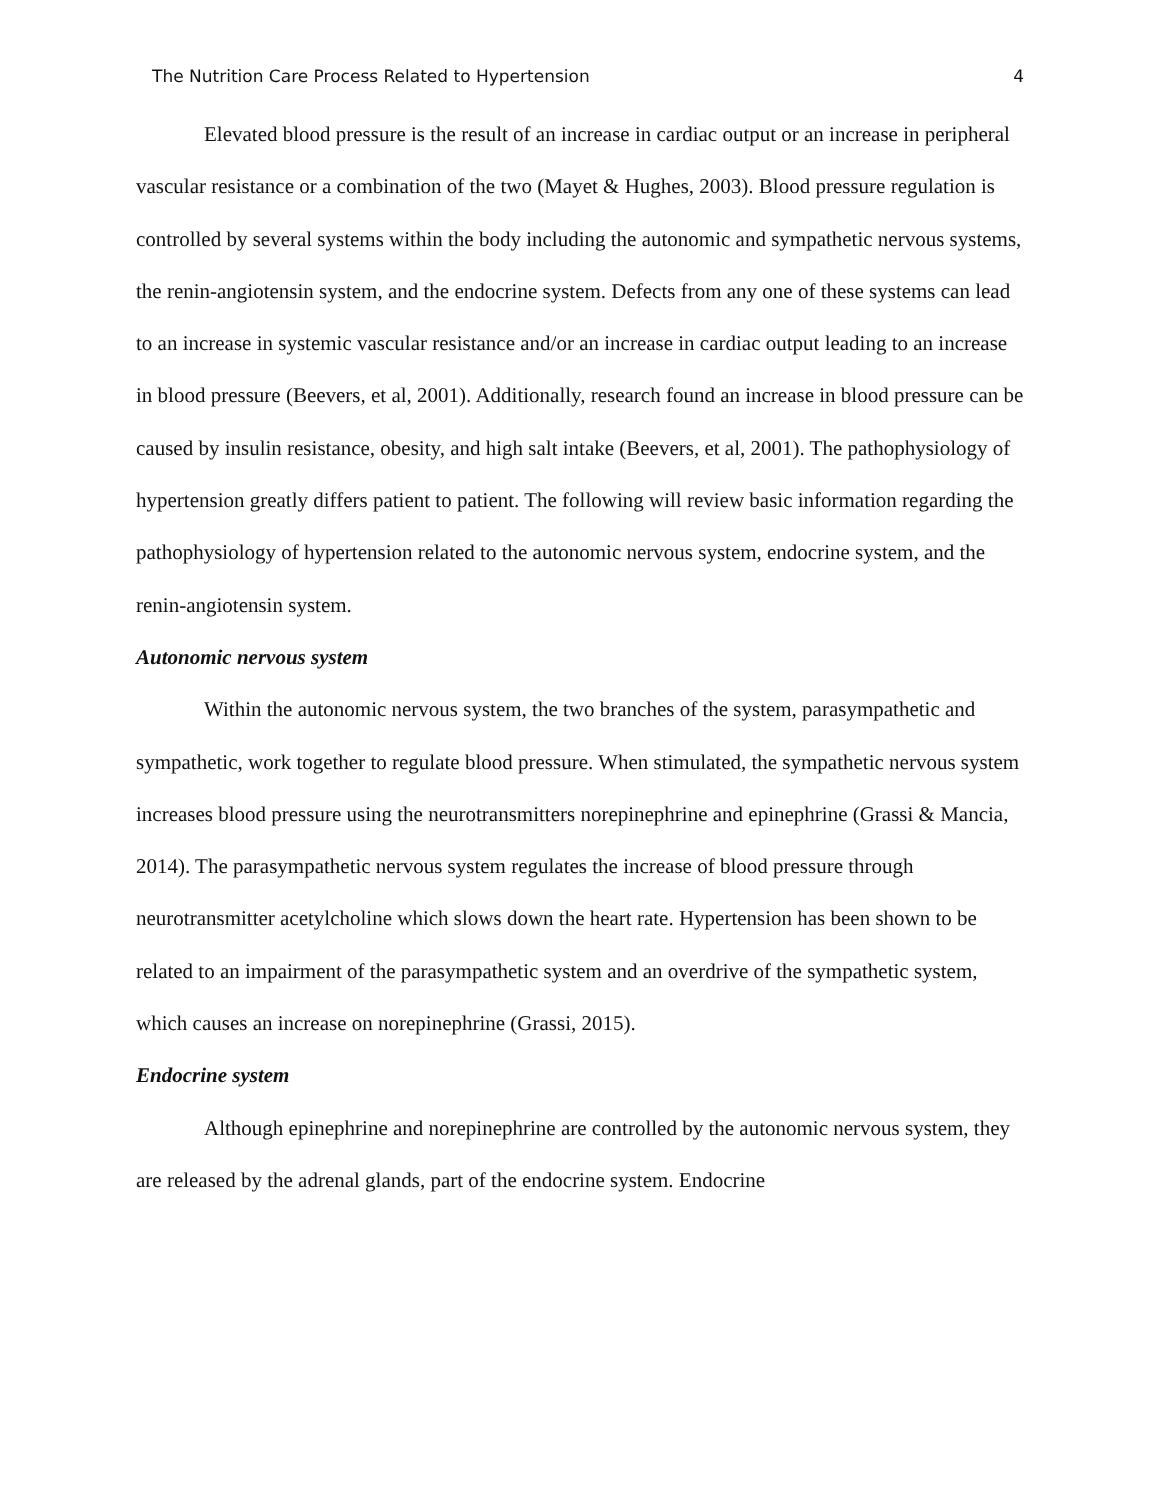The Nutrition Care Process Related to Hypertension 4
Elevated blood pressure is the result of an increase in cardiac output or an increase in peripheral vascular resistance or a combination of the two (Mayet & Hughes, 2003). Blood pressure regulation is controlled by several systems within the body including the autonomic and sympathetic nervous systems, the renin-angiotensin system, and the endocrine system. Defects from any one of these systems can lead to an increase in systemic vascular resistance and/or an increase in cardiac output leading to an increase in blood pressure (Beevers, et al, 2001). Additionally, research found an increase in blood pressure can be caused by insulin resistance, obesity, and high salt intake (Beevers, et al, 2001). The pathophysiology of hypertension greatly differs patient to patient. The following will review basic information regarding the pathophysiology of hypertension related to the autonomic nervous system, endocrine system, and the renin-angiotensin system.
Autonomic nervous system
Within the autonomic nervous system, the two branches of the system, parasympathetic and sympathetic, work together to regulate blood pressure. When stimulated, the sympathetic nervous system increases blood pressure using the neurotransmitters norepinephrine and epinephrine (Grassi & Mancia, 2014). The parasympathetic nervous system regulates the increase of blood pressure through neurotransmitter acetylcholine which slows down the heart rate. Hypertension has been shown to be related to an impairment of the parasympathetic system and an overdrive of the sympathetic system, which causes an increase on norepinephrine (Grassi, 2015).
Endocrine system
Although epinephrine and norepinephrine are controlled by the autonomic nervous system, they are released by the adrenal glands, part of the endocrine system. Endocrine